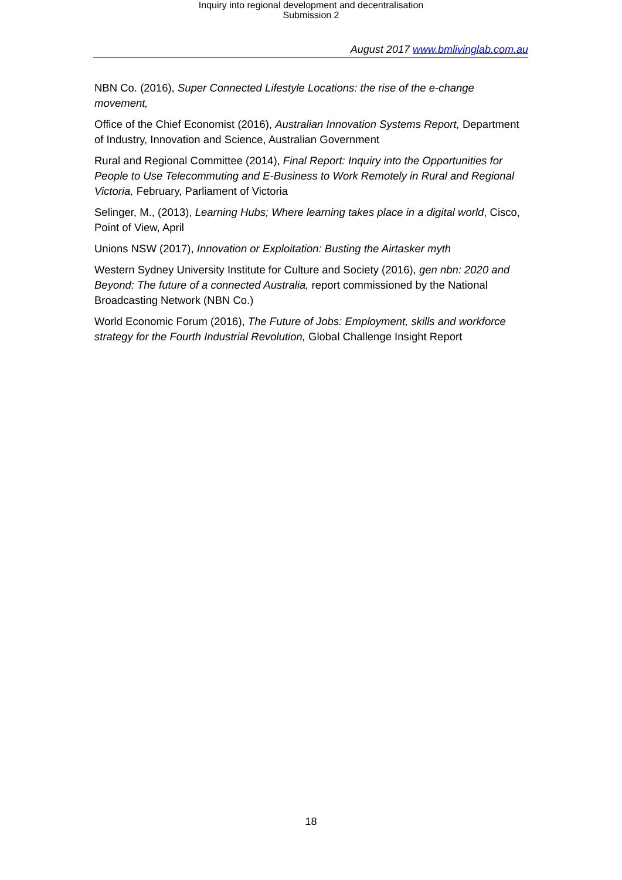Inquiry into regional development and decentralisation
Submission 2
August 2017 www.bmlivinglab.com.au
NBN Co. (2016), Super Connected Lifestyle Locations: the rise of the e-change movement,
Office of the Chief Economist (2016), Australian Innovation Systems Report, Department of Industry, Innovation and Science, Australian Government
Rural and Regional Committee (2014), Final Report: Inquiry into the Opportunities for People to Use Telecommuting and E-Business to Work Remotely in Rural and Regional Victoria, February, Parliament of Victoria
Selinger, M., (2013), Learning Hubs; Where learning takes place in a digital world, Cisco, Point of View, April
Unions NSW (2017), Innovation or Exploitation: Busting the Airtasker myth
Western Sydney University Institute for Culture and Society (2016), gen nbn: 2020 and Beyond: The future of a connected Australia, report commissioned by the National Broadcasting Network (NBN Co.)
World Economic Forum (2016), The Future of Jobs: Employment, skills and workforce strategy for the Fourth Industrial Revolution, Global Challenge Insight Report
18